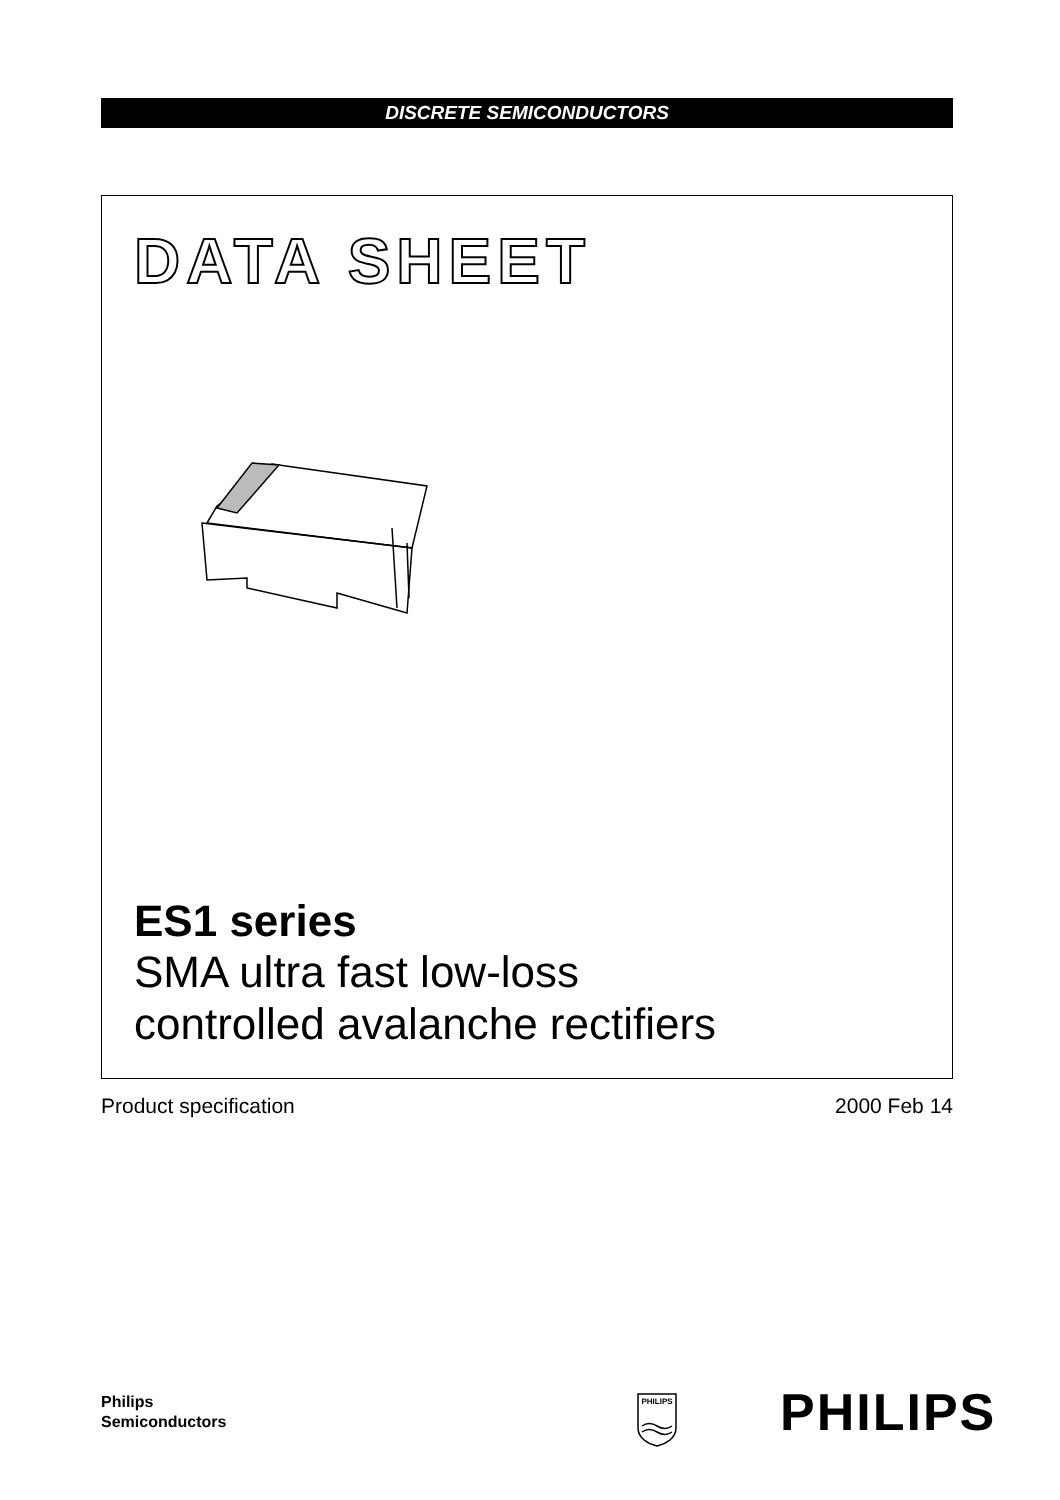DISCRETE SEMICONDUCTORS
DATA SHEET
ES1 series
SMA ultra fast low-loss
controlled avalanche rectifiers
Product specification 2000 Feb 14
Philips
Semiconductors
PHILIPS
PHILIPS